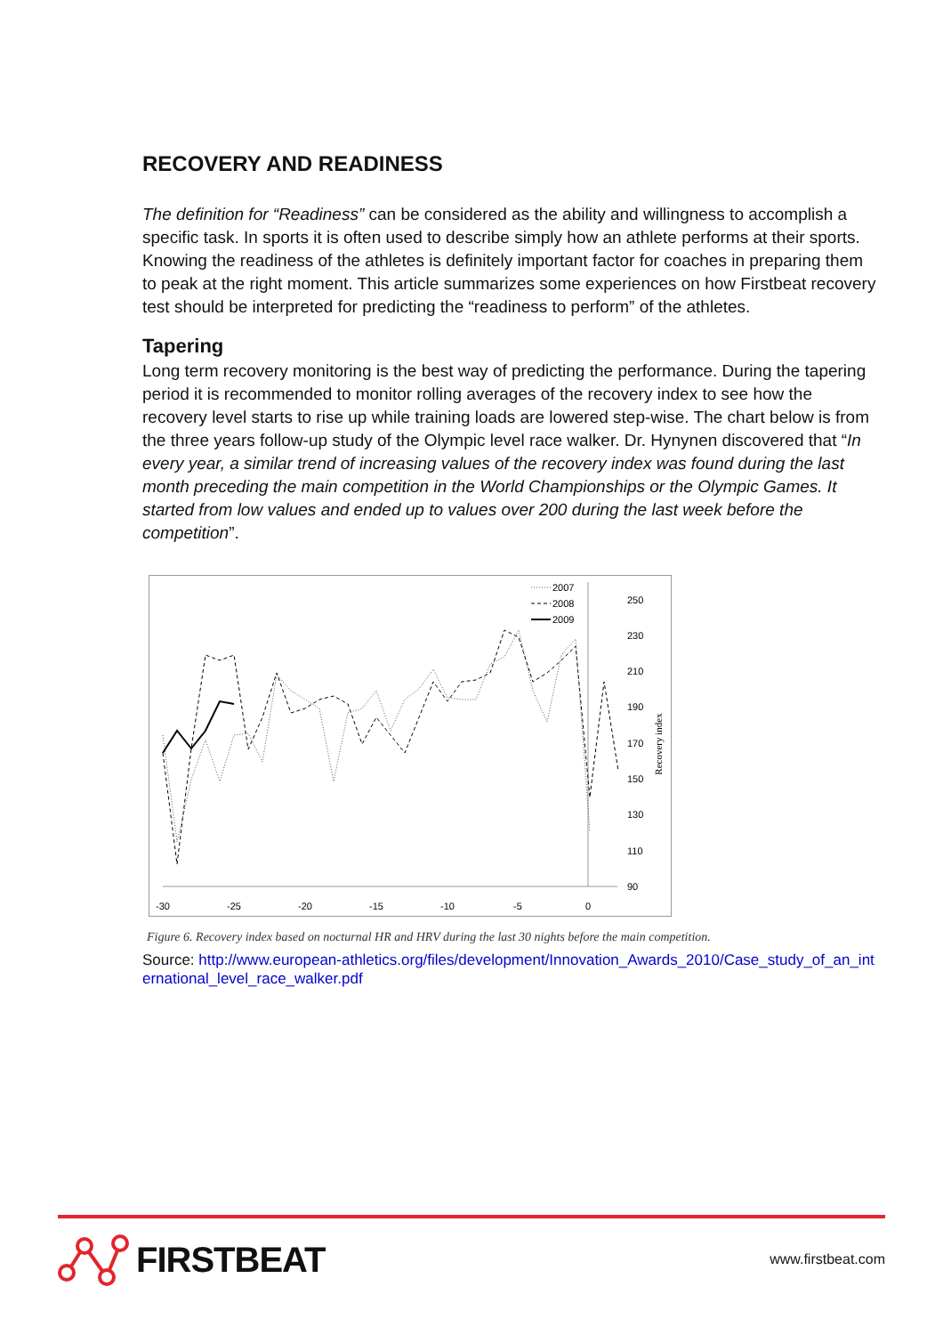RECOVERY AND READINESS
The definition for “Readiness” can be considered as the ability and willingness to accomplish a specific task. In sports it is often used to describe simply how an athlete performs at their sports. Knowing the readiness of the athletes is definitely important factor for coaches in preparing them to peak at the right moment. This article summarizes some experiences on how Firstbeat recovery test should be interpreted for predicting the “readiness to perform” of the athletes.
Tapering
Long term recovery monitoring is the best way of predicting the performance. During the tapering period it is recommended to monitor rolling averages of the recovery index to see how the recovery level starts to rise up while training loads are lowered step-wise. The chart below is from the three years follow-up study of the Olympic level race walker. Dr. Hynynen discovered that “In every year, a similar trend of increasing values of the recovery index was found during the last month preceding the main competition in the World Championships or the Olympic Games. It started from low values and ended up to values over 200 during the last week before the competition”.
-30
-25
-20
-15
-10
-5
0
250
230
210
190
170
150
130
110
90
Recovery index
2007
2008
2009
Figure 6. Recovery index based on nocturnal HR and HRV during the last 30 nights before the main competition.
Source: http://www.european-athletics.org/files/development/Innovation_Awards_2010/Case_study_of_an_international_level_race_walker.pdf
FIRSTBEAT
www.firstbeat.com